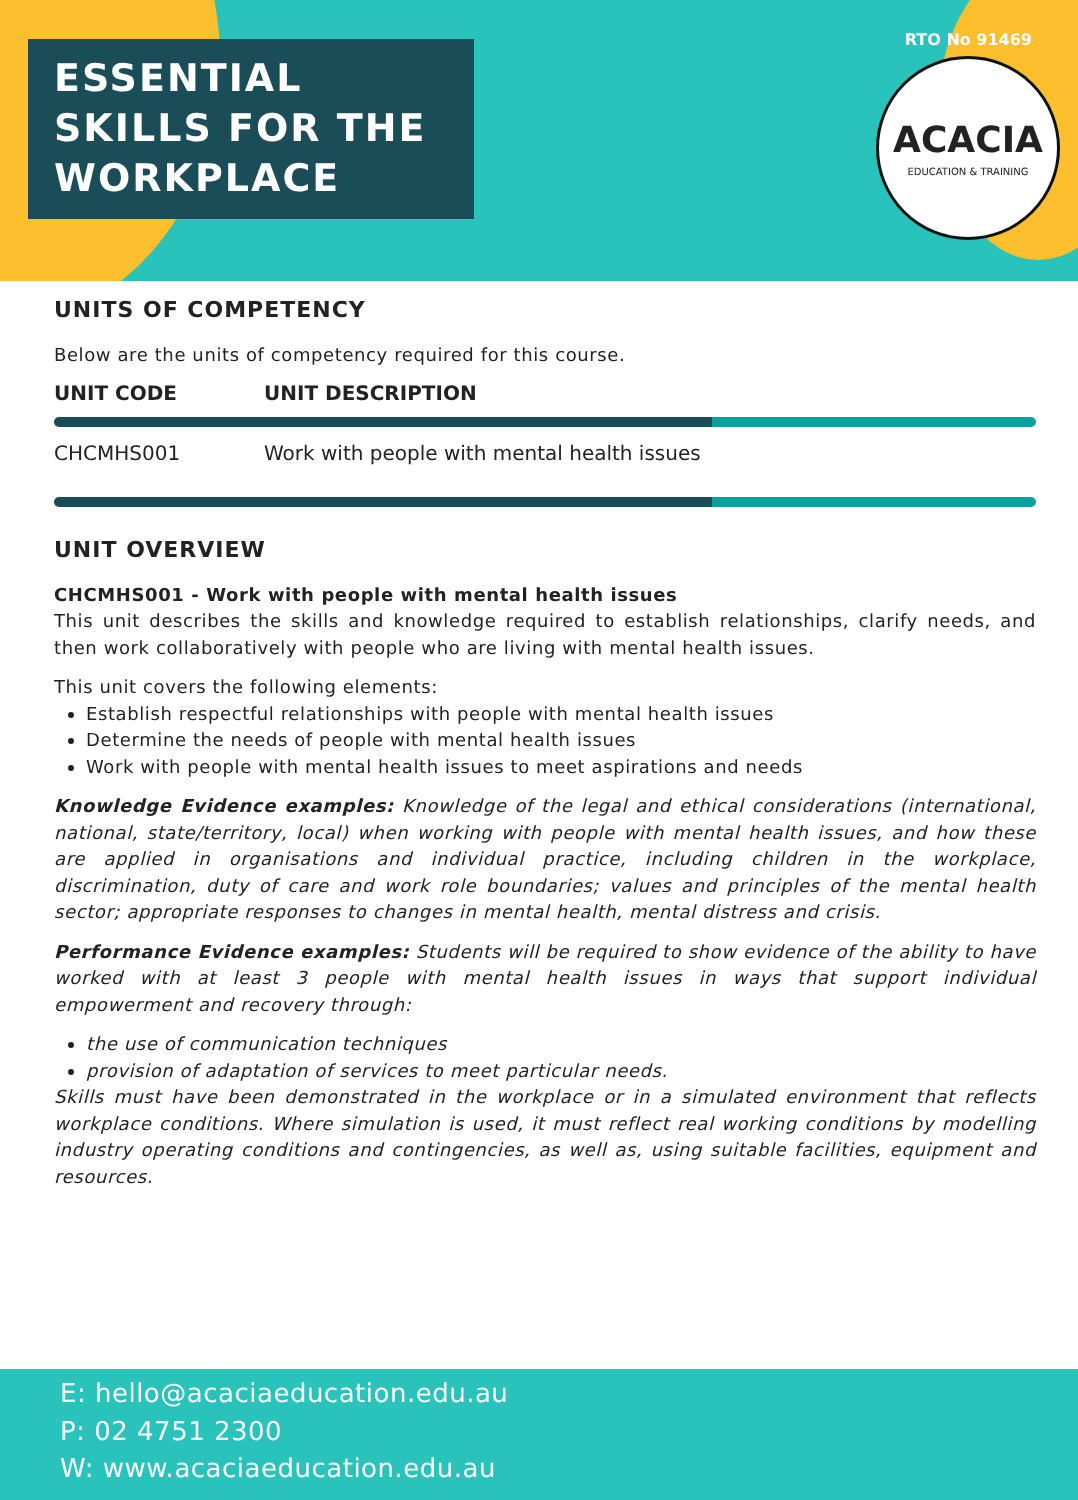ESSENTIAL
SKILLS FOR THE
WORKPLACE
RTO No 91469
ACACIA
EDUCATION & TRAINING
UNITS OF COMPETENCY
Below are the units of competency required for this course.
| UNIT CODE | UNIT DESCRIPTION |
| --- | --- |
| CHCMHS001 | Work with people with mental health issues |
UNIT OVERVIEW
CHCMHS001 - Work with people with mental health issues
This unit describes the skills and knowledge required to establish relationships, clarify needs, and then work collaboratively with people who are living with mental health issues.
This unit covers the following elements:
Establish respectful relationships with people with mental health issues
Determine the needs of people with mental health issues
Work with people with mental health issues to meet aspirations and needs
Knowledge Evidence examples: Knowledge of the legal and ethical considerations (international, national, state/territory, local) when working with people with mental health issues, and how these are applied in organisations and individual practice, including children in the workplace, discrimination, duty of care and work role boundaries; values and principles of the mental health sector; appropriate responses to changes in mental health, mental distress and crisis.
Performance Evidence examples: Students will be required to show evidence of the ability to have worked with at least 3 people with mental health issues in ways that support individual empowerment and recovery through:
the use of communication techniques
provision of adaptation of services to meet particular needs.
Skills must have been demonstrated in the workplace or in a simulated environment that reflects workplace conditions. Where simulation is used, it must reflect real working conditions by modelling industry operating conditions and contingencies, as well as, using suitable facilities, equipment and resources.
E: hello@acaciaeducation.edu.au
P: 02 4751 2300
W: www.acaciaeducation.edu.au